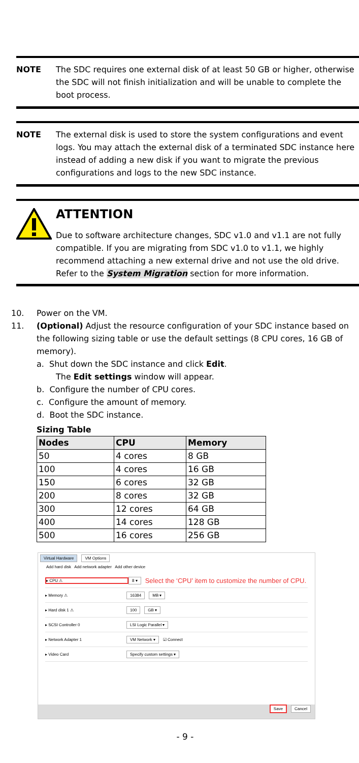NOTE The SDC requires one external disk of at least 50 GB or higher, otherwise the SDC will not finish initialization and will be unable to complete the boot process.
NOTE The external disk is used to store the system configurations and event logs. You may attach the external disk of a terminated SDC instance here instead of adding a new disk if you want to migrate the previous configurations and logs to the new SDC instance.
ATTENTION
Due to software architecture changes, SDC v1.0 and v1.1 are not fully compatible. If you are migrating from SDC v1.0 to v1.1, we highly recommend attaching a new external drive and not use the old drive. Refer to the System Migration section for more information.
10. Power on the VM.
11. (Optional) Adjust the resource configuration of your SDC instance based on the following sizing table or use the default settings (8 CPU cores, 16 GB of memory).
a. Shut down the SDC instance and click Edit.
The Edit settings window will appear.
b. Configure the number of CPU cores.
c. Configure the amount of memory.
d. Boot the SDC instance.
Sizing Table
| Nodes | CPU | Memory |
| --- | --- | --- |
| 50 | 4 cores | 8 GB |
| 100 | 4 cores | 16 GB |
| 150 | 6 cores | 32 GB |
| 200 | 8 cores | 32 GB |
| 300 | 12 cores | 64 GB |
| 400 | 14 cores | 128 GB |
| 500 | 16 cores | 256 GB |
Virtual Hardware VM Options
Add hard disk Add network adapter Add other device
▸ CPU ⚠ 8 ▾ Select the ‘CPU’ item to customize the number of CPU.
▸ Memory ⚠ 16384 MB ▾
▸ Hard disk 1 ⚠ 100 GB ▾
▸ SCSI Controller 0 LSI Logic Parallel ▾
▸ Network Adapter 1 VM Network ▾ ☑ Connect
▸ Video Card Specify custom settings ▾
Save Cancel
- 9 -